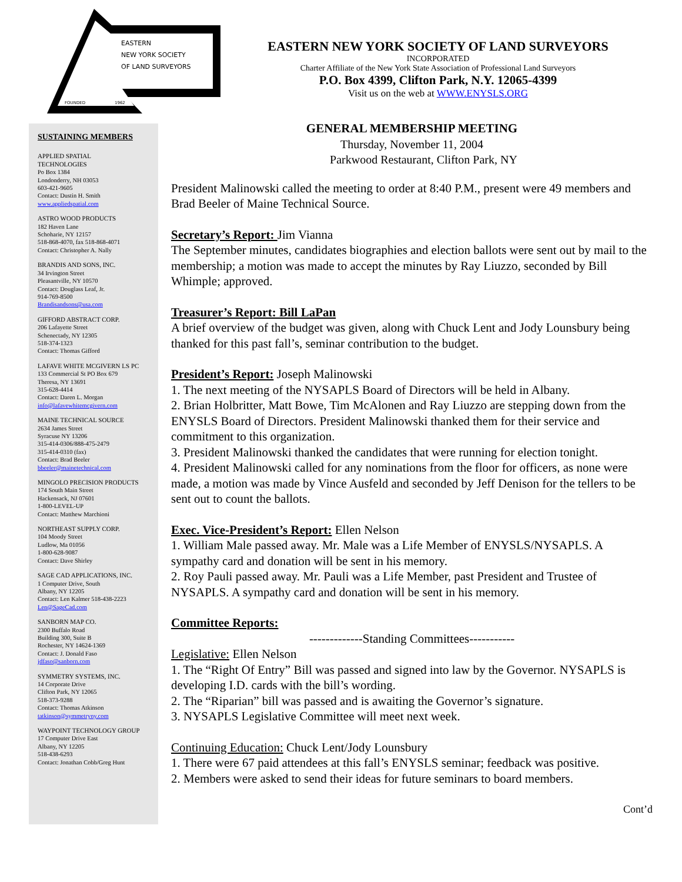EASTERN
NEW YORK SOCIETY
OF LAND SURVEYORS
FOUNDED
1962
EASTERN NEW YORK SOCIETY OF LAND SURVEYORS
INCORPORATED
Charter Affiliate of the New York State Association of Professional Land Surveyors
P.O. Box 4399, Clifton Park, N.Y. 12065-4399
Visit us on the web at WWW.ENYSLS.ORG
SUSTAINING MEMBERS
APPLIED SPATIAL
TECHNOLOGIES
Po Box 1384
Londonderry, NH 03053
603-421-9605
Contact: Dustin H. Smith
www.appliedspatial.com
ASTRO WOOD PRODUCTS
182 Haven Lane
Schoharie, NY 12157
518-868-4070, fax 518-868-4071
Contact: Christopher A. Nally
BRANDIS AND SONS, INC.
34 Irvington Street
Pleasantville, NY 10570
Contact: Douglass Leaf, Jr.
914-769-8500
Brandisandsons@usa.com
GIFFORD ABSTRACT CORP.
206 Lafayette Street
Schenectady, NY 12305
518-374-1323
Contact: Thomas Gifford
LAFAVE WHITE MCGIVERN LS PC
133 Commercial St PO Box 679
Theresa, NY 13691
315-628-4414
Contact: Daren L. Morgan
info@lafavewhitemcgivern.com
MAINE TECHNICAL SOURCE
2634 James Street
Syracuse NY 13206
315-414-0306/888-475-2479
315-414-0310 (fax)
Contact: Brad Beeler
bbeeler@mainetechnical.com
MINGOLO PRECISION PRODUCTS
174 South Main Street
Hackensack, NJ 07601
1-800-LEVEL-UP
Contact: Matthew Marchioni
NORTHEAST SUPPLY CORP.
104 Moody Street
Ludlow, Ma 01056
1-800-628-9087
Contact: Dave Shirley
SAGE CAD APPLICATIONS, INC.
1 Computer Drive, South
Albany, NY 12205
Contact: Len Kalmer 518-438-2223
Len@SageCad.com
SANBORN MAP CO.
2300 Buffalo Road
Building 300, Suite B
Rochester, NY 14624-1369
Contact: J. Donald Faso
jdfaso@sanborn.com
SYMMETRY SYSTEMS, INC.
14 Corporate Drive
Clifton Park, NY 12065
518-373-9288
Contact: Thomas Atkinson
tatkinson@symmetryny.com
WAYPOINT TECHNOLOGY GROUP
17 Computer Drive East
Albany, NY 12205
518-438-6293
Contact: Jonathan Cobb/Greg Hunt
GENERAL MEMBERSHIP MEETING
Thursday, November 11, 2004
Parkwood Restaurant, Clifton Park, NY
President Malinowski called the meeting to order at 8:40 P.M., present were 49 members and Brad Beeler of Maine Technical Source.
Secretary’s Report: Jim Vianna
The September minutes, candidates biographies and election ballots were sent out by mail to the membership; a motion was made to accept the minutes by Ray Liuzzo, seconded by Bill Whimple; approved.
Treasurer’s Report: Bill LaPan
A brief overview of the budget was given, along with Chuck Lent and Jody Lounsbury being thanked for this past fall’s, seminar contribution to the budget.
President’s Report: Joseph Malinowski
1. The next meeting of the NYSAPLS Board of Directors will be held in Albany.
2. Brian Holbritter, Matt Bowe, Tim McAlonen and Ray Liuzzo are stepping down from the ENYSLS Board of Directors. President Malinowski thanked them for their service and commitment to this organization.
3. President Malinowski thanked the candidates that were running for election tonight.
4. President Malinowski called for any nominations from the floor for officers, as none were made, a motion was made by Vince Ausfeld and seconded by Jeff Denison for the tellers to be sent out to count the ballots.
Exec. Vice-President’s Report: Ellen Nelson
1. William Male passed away. Mr. Male was a Life Member of ENYSLS/NYSAPLS. A sympathy card and donation will be sent in his memory.
2. Roy Pauli passed away. Mr. Pauli was a Life Member, past President and Trustee of NYSAPLS. A sympathy card and donation will be sent in his memory.
Committee Reports:
-------------Standing Committees-----------
Legislative: Ellen Nelson
1. The “Right Of Entry” Bill was passed and signed into law by the Governor. NYSAPLS is developing I.D. cards with the bill’s wording.
2. The “Riparian” bill was passed and is awaiting the Governor’s signature.
3. NYSAPLS Legislative Committee will meet next week.
Continuing Education: Chuck Lent/Jody Lounsbury
1. There were 67 paid attendees at this fall’s ENYSLS seminar; feedback was positive.
2. Members were asked to send their ideas for future seminars to board members.
Cont’d